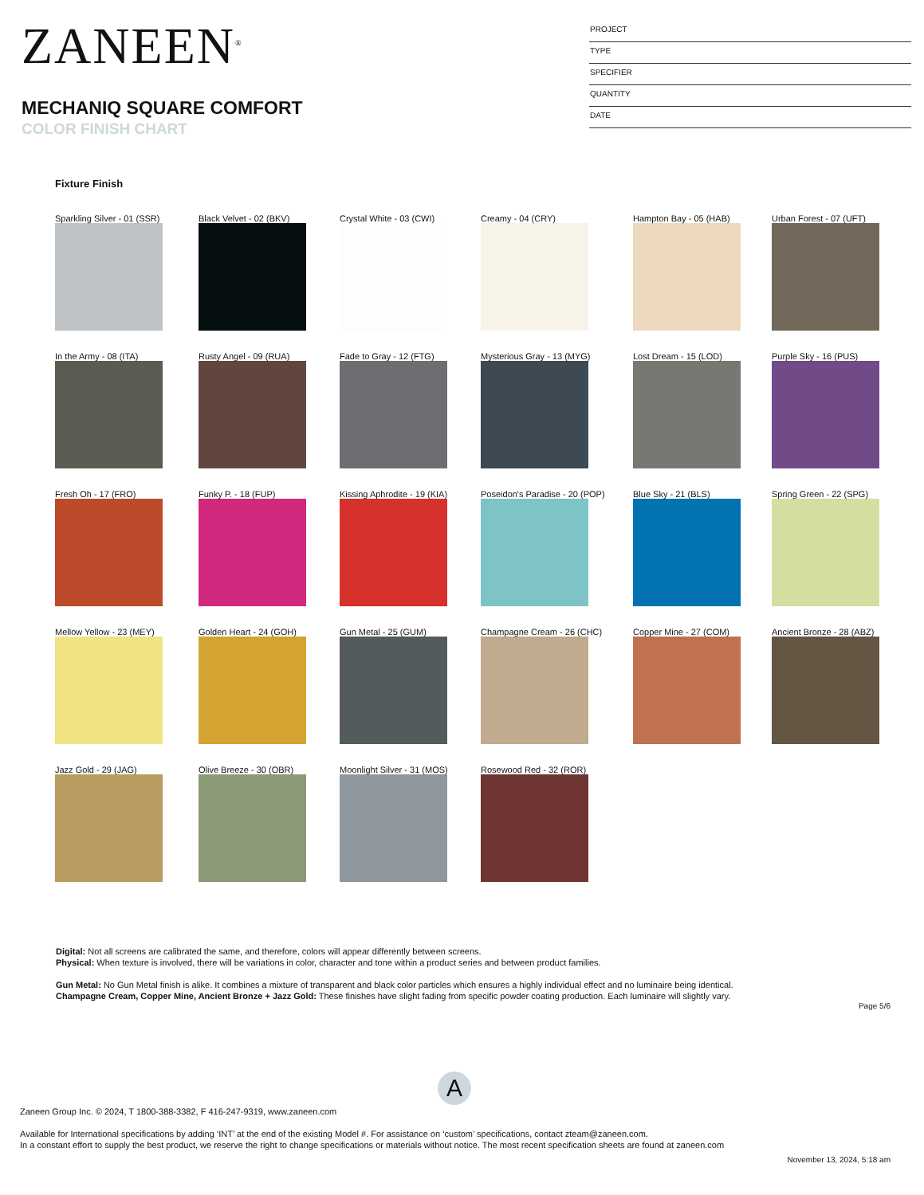ZANEEN<sup>®</sup>
MECHANIQ SQUARE COMFORT
COLOR FINISH CHART
PROJECT
TYPE
SPECIFIER
QUANTITY
DATE
Fixture Finish
Sparkling Silver - 01 (SSR)
Black Velvet - 02 (BKV)
Crystal White - 03 (CWI)
Creamy - 04 (CRY)
Hampton Bay - 05 (HAB)
Urban Forest - 07 (UFT)
In the Army - 08 (ITA)
Rusty Angel - 09 (RUA)
Fade to Gray - 12 (FTG)
Mysterious Gray - 13 (MYG)
Lost Dream - 15 (LOD)
Purple Sky - 16 (PUS)
Fresh Oh - 17 (FRO)
Funky P. - 18 (FUP)
Kissing Aphrodite - 19 (KIA)
Poseidon's Paradise - 20 (POP)
Blue Sky - 21 (BLS)
Spring Green - 22 (SPG)
Mellow Yellow - 23 (MEY)
Golden Heart - 24 (GOH)
Gun Metal - 25 (GUM)
Champagne Cream - 26 (CHC)
Copper Mine - 27 (COM)
Ancient Bronze - 28 (ABZ)
Jazz Gold - 29 (JAG)
Olive Breeze - 30 (OBR)
Moonlight Silver - 31 (MOS)
Rosewood Red - 32 (ROR)
Digital: Not all screens are calibrated the same, and therefore, colors will appear differently between screens.
Physical: When texture is involved, there will be variations in color, character and tone within a product series and between product families.
Gun Metal: No Gun Metal finish is alike. It combines a mixture of transparent and black color particles which ensures a highly individual effect and no luminaire being identical.
Champagne Cream, Copper Mine, Ancient Bronze + Jazz Gold: These finishes have slight fading from specific powder coating production. Each luminaire will slightly vary.
A
Page 5/6
Zaneen Group Inc. © 2024, T 1800-388-3382, F 416-247-9319, www.zaneen.com
Available for International specifications by adding ‘INT’ at the end of the existing Model #. For assistance on ‘custom’ specifications, contact zteam@zaneen.com.
In a constant effort to supply the best product, we reserve the right to change specifications or materials without notice. The most recent specification sheets are found at zaneen.com
November 13, 2024, 5:18 am